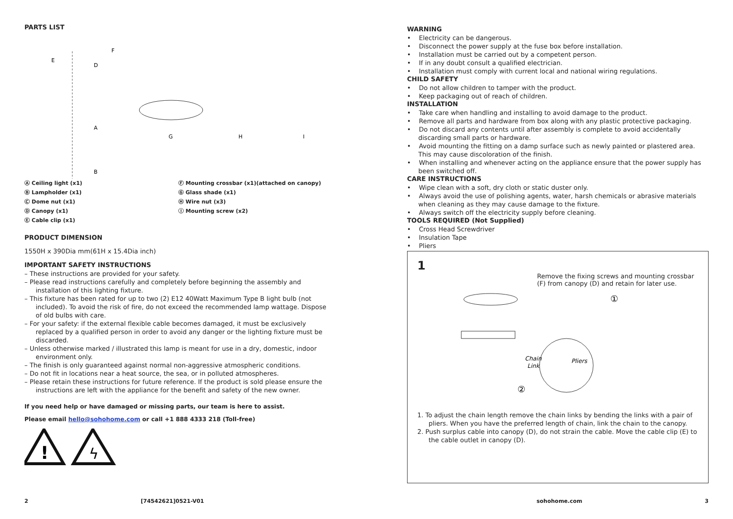PARTS LIST
G
H
I
F
E
D
A
B
Ⓐ Ceiling light (x1)
Ⓑ Lampholder (x1)
Ⓒ Dome nut (x1)
Ⓓ Canopy (x1)
Ⓔ Cable clip (x1)
Ⓕ Mounting crossbar (x1)(attached on canopy)
Ⓖ Glass shade (x1)
Ⓗ Wire nut (x3)
Ⓘ Mounting screw (x2)
PRODUCT DIMENSION
1550H x 390Dia mm(61H x 15.4Dia inch)
IMPORTANT SAFETY INSTRUCTIONS
– These instructions are provided for your safety.
– Please read instructions carefully and completely before beginning the assembly and installation of this lighting fixture.
– This fixture has been rated for up to two (2) E12 40Watt Maximum Type B light bulb (not included). To avoid the risk of fire, do not exceed the recommended lamp wattage. Dispose of old bulbs with care.
– For your safety: if the external flexible cable becomes damaged, it must be exclusively replaced by a qualified person in order to avoid any danger or the lighting fixture must be discarded.
– Unless otherwise marked / illustrated this lamp is meant for use in a dry, domestic, indoor environment only.
– The finish is only guaranteed against normal non-aggressive atmospheric conditions.
– Do not fit in locations near a heat source, the sea, or in polluted atmospheres.
– Please retain these instructions for future reference. If the product is sold please ensure the instructions are left with the appliance for the benefit and safety of the new owner.
If you need help or have damaged or missing parts, our team is here to assist.
Please email hello@sohohome.com or call +1 888 4333 218 (Toll-free)
!
ϟ
WARNING
• Electricity can be dangerous.
• Disconnect the power supply at the fuse box before installation.
• Installation must be carried out by a competent person.
• If in any doubt consult a qualified electrician.
• Installation must comply with current local and national wiring regulations.
CHILD SAFETY
• Do not allow children to tamper with the product.
• Keep packaging out of reach of children.
INSTALLATION
• Take care when handling and installing to avoid damage to the product.
• Remove all parts and hardware from box along with any plastic protective packaging.
• Do not discard any contents until after assembly is complete to avoid accidentally discarding small parts or hardware.
• Avoid mounting the fitting on a damp surface such as newly painted or plastered area. This may cause discoloration of the finish.
• When installing and whenever acting on the appliance ensure that the power supply has been switched off.
CARE INSTRUCTIONS
• Wipe clean with a soft, dry cloth or static duster only.
• Always avoid the use of polishing agents, water, harsh chemicals or abrasive materials when cleaning as they may cause damage to the fixture.
• Always switch off the electricity supply before cleaning.
TOOLS REQUIRED (Not Supplied)
• Cross Head Screwdriver
• Insulation Tape
• Pliers
1
Remove the fixing screws and mounting crossbar (F) from canopy (D) and retain for later use.
Chain
Link
Pliers
①
②
1. To adjust the chain length remove the chain links by bending the links with a pair of pliers. When you have the preferred length of chain, link the chain to the canopy.
2. Push surplus cable into canopy (D), do not strain the cable. Move the cable clip (E) to the cable outlet in canopy (D).
2 [74542621]0521-V01 sohohome.com 3